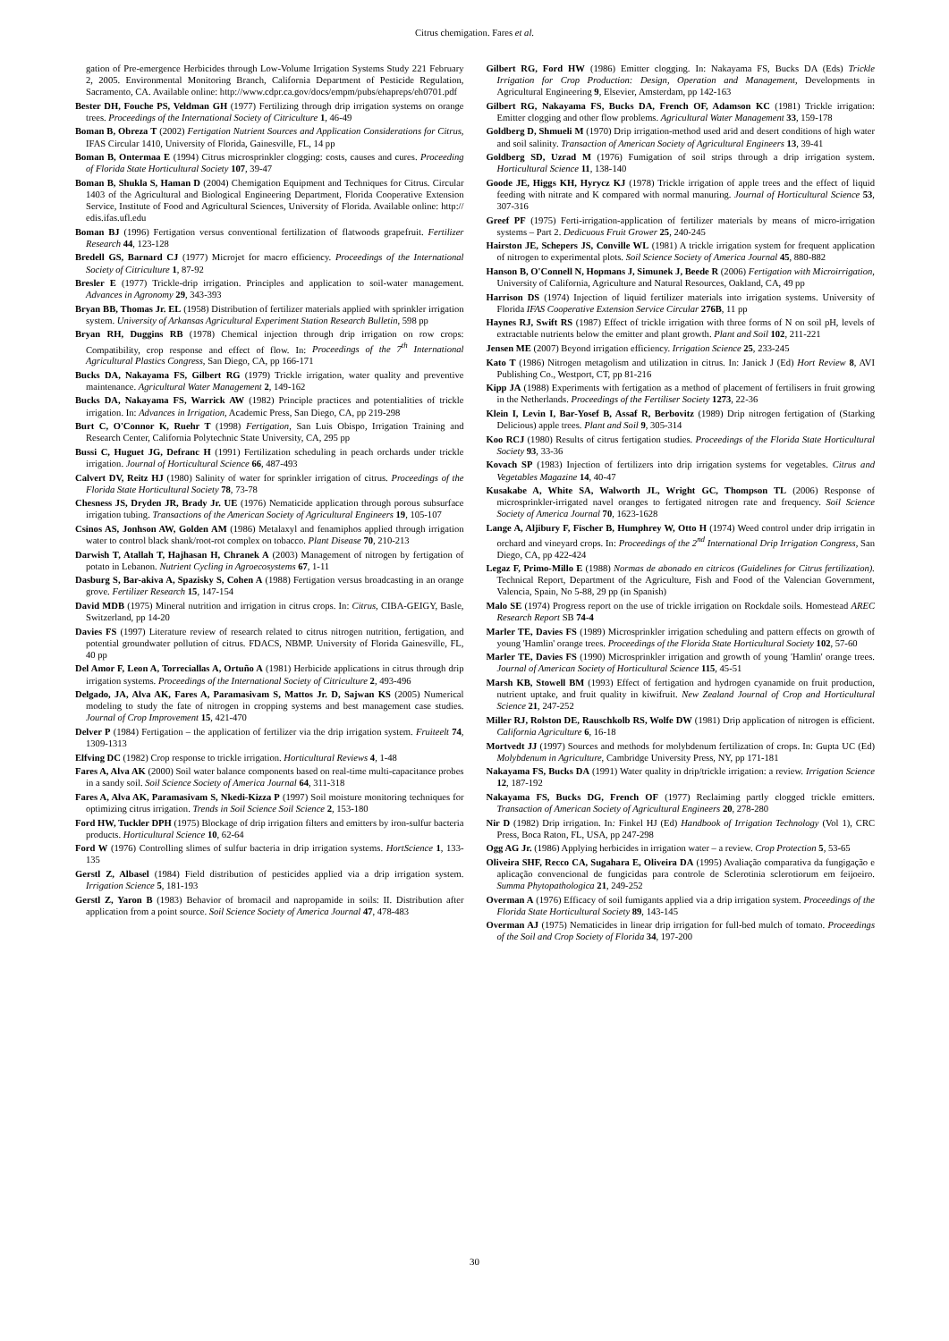Citrus chemigation. Fares et al.
gation of Pre-emergence Herbicides through Low-Volume Irrigation Systems Study 221 February 2, 2005. Environmental Monitoring Branch, California Department of Pesticide Regulation, Sacramento, CA. Available online: http://www.cdpr.ca.gov/docs/empm/pubs/ehapreps/eh0701.pdf
Bester DH, Fouche PS, Veldman GH (1977) Fertilizing through drip irrigation systems on orange trees. Proceedings of the International Society of Citriculture 1, 46-49
Boman B, Obreza T (2002) Fertigation Nutrient Sources and Application Considerations for Citrus, IFAS Circular 1410, University of Florida, Gainesville, FL, 14 pp
Boman B, Ontermaa E (1994) Citrus microsprinkler clogging: costs, causes and cures. Proceeding of Florida State Horticultural Society 107, 39-47
Boman B, Shukla S, Haman D (2004) Chemigation Equipment and Techniques for Citrus. Circular 1403 of the Agricultural and Biological Engineering Department, Florida Cooperative Extension Service, Institute of Food and Agricultural Sciences, University of Florida. Available online: http:// edis.ifas.ufl.edu
Boman BJ (1996) Fertigation versus conventional fertilization of flatwoods grapefruit. Fertilizer Research 44, 123-128
Bredell GS, Barnard CJ (1977) Microjet for macro efficiency. Proceedings of the International Society of Citriculture 1, 87-92
Bresler E (1977) Trickle-drip irrigation. Principles and application to soil-water management. Advances in Agronomy 29, 343-393
Bryan BB, Thomas Jr. EL (1958) Distribution of fertilizer materials applied with sprinkler irrigation system. University of Arkansas Agricultural Experiment Station Research Bulletin, 598 pp
Bryan RH, Duggins RB (1978) Chemical injection through drip irrigation on row crops: Compatibility, crop response and effect of flow. In: Proceedings of the 7<sup>th</sup> International Agricultural Plastics Congress, San Diego, CA, pp 166-171
Bucks DA, Nakayama FS, Gilbert RG (1979) Trickle irrigation, water quality and preventive maintenance. Agricultural Water Management 2, 149-162
Bucks DA, Nakayama FS, Warrick AW (1982) Principle practices and potentialities of trickle irrigation. In: Advances in Irrigation, Academic Press, San Diego, CA, pp 219-298
Burt C, O'Connor K, Ruehr T (1998) Fertigation, San Luis Obispo, Irrigation Training and Research Center, California Polytechnic State University, CA, 295 pp
Bussi C, Huguet JG, Defranc H (1991) Fertilization scheduling in peach orchards under trickle irrigation. Journal of Horticultural Science 66, 487-493
Calvert DV, Reitz HJ (1980) Salinity of water for sprinkler irrigation of citrus. Proceedings of the Florida State Horticultural Society 78, 73-78
Chesness JS, Dryden JR, Brady Jr. UE (1976) Nematicide application through porous subsurface irrigation tubing. Transactions of the American Society of Agricultural Engineers 19, 105-107
Csinos AS, Jonhson AW, Golden AM (1986) Metalaxyl and fenamiphos applied through irrigation water to control black shank/root-rot complex on tobacco. Plant Disease 70, 210-213
Darwish T, Atallah T, Hajhasan H, Chranek A (2003) Management of nitrogen by fertigation of potato in Lebanon. Nutrient Cycling in Agroecosystems 67, 1-11
Dasburg S, Bar-akiva A, Spazisky S, Cohen A (1988) Fertigation versus broadcasting in an orange grove. Fertilizer Research 15, 147-154
David MDB (1975) Mineral nutrition and irrigation in citrus crops. In: Citrus, CIBA-GEIGY, Basle, Switzerland, pp 14-20
Davies FS (1997) Literature review of research related to citrus nitrogen nutrition, fertigation, and potential groundwater pollution of citrus. FDACS, NBMP. University of Florida Gainesville, FL, 40 pp
Del Amor F, Leon A, Torreciallas A, Ortuño A (1981) Herbicide applications in citrus through drip irrigation systems. Proceedings of the International Society of Citriculture 2, 493-496
Delgado, JA, Alva AK, Fares A, Paramasivam S, Mattos Jr. D, Sajwan KS (2005) Numerical modeling to study the fate of nitrogen in cropping systems and best management case studies. Journal of Crop Improvement 15, 421-470
Delver P (1984) Fertigation – the application of fertilizer via the drip irrigation system. Fruiteelt 74, 1309-1313
Elfving DC (1982) Crop response to trickle irrigation. Horticultural Reviews 4, 1-48
Fares A, Alva AK (2000) Soil water balance components based on real-time multi-capacitance probes in a sandy soil. Soil Science Society of America Journal 64, 311-318
Fares A, Alva AK, Paramasivam S, Nkedi-Kizza P (1997) Soil moisture monitoring techniques for optimizing citrus irrigation. Trends in Soil Science Soil Science 2, 153-180
Ford HW, Tuckler DPH (1975) Blockage of drip irrigation filters and emitters by iron-sulfur bacteria products. Horticultural Science 10, 62-64
Ford W (1976) Controlling slimes of sulfur bacteria in drip irrigation systems. HortScience 1, 133-135
Gerstl Z, Albasel (1984) Field distribution of pesticides applied via a drip irrigation system. Irrigation Science 5, 181-193
Gerstl Z, Yaron B (1983) Behavior of bromacil and napropamide in soils: II. Distribution after application from a point source. Soil Science Society of America Journal 47, 478-483
Gilbert RG, Ford HW (1986) Emitter clogging. In: Nakayama FS, Bucks DA (Eds) Trickle Irrigation for Crop Production: Design, Operation and Management, Developments in Agricultural Engineering 9, Elsevier, Amsterdam, pp 142-163
Gilbert RG, Nakayama FS, Bucks DA, French OF, Adamson KC (1981) Trickle irrigation: Emitter clogging and other flow problems. Agricultural Water Management 33, 159-178
Goldberg D, Shmueli M (1970) Drip irrigation-method used arid and desert conditions of high water and soil salinity. Transaction of American Society of Agricultural Engineers 13, 39-41
Goldberg SD, Uzrad M (1976) Fumigation of soil strips through a drip irrigation system. Horticultural Science 11, 138-140
Goode JE, Higgs KH, Hyrycz KJ (1978) Trickle irrigation of apple trees and the effect of liquid feeding with nitrate and K compared with normal manuring. Journal of Horticultural Science 53, 307-316
Greef PF (1975) Ferti-irrigation-application of fertilizer materials by means of micro-irrigation systems – Part 2. Dedicuous Fruit Grower 25, 240-245
Hairston JE, Schepers JS, Conville WL (1981) A trickle irrigation system for frequent application of nitrogen to experimental plots. Soil Science Society of America Journal 45, 880-882
Hanson B, O'Connell N, Hopmans J, Simunek J, Beede R (2006) Fertigation with Microirrigation, University of California, Agriculture and Natural Resources, Oakland, CA, 49 pp
Harrison DS (1974) Injection of liquid fertilizer materials into irrigation systems. University of Florida IFAS Cooperative Extension Service Circular 276B, 11 pp
Haynes RJ, Swift RS (1987) Effect of trickle irrigation with three forms of N on soil pH, levels of extractable nutrients below the emitter and plant growth. Plant and Soil 102, 211-221
Jensen ME (2007) Beyond irrigation efficiency. Irrigation Science 25, 233-245
Kato T (1986) Nitrogen metagolism and utilization in citrus. In: Janick J (Ed) Hort Review 8, AVI Publishing Co., Westport, CT, pp 81-216
Kipp JA (1988) Experiments with fertigation as a method of placement of fertilisers in fruit growing in the Netherlands. Proceedings of the Fertiliser Society 1273, 22-36
Klein I, Levin I, Bar-Yosef B, Assaf R, Berbovitz (1989) Drip nitrogen fertigation of (Starking Delicious) apple trees. Plant and Soil 9, 305-314
Koo RCJ (1980) Results of citrus fertigation studies. Proceedings of the Florida State Horticultural Society 93, 33-36
Kovach SP (1983) Injection of fertilizers into drip irrigation systems for vegetables. Citrus and Vegetables Magazine 14, 40-47
Kusakabe A, White SA, Walworth JL, Wright GC, Thompson TL (2006) Response of microsprinkler-irrigated navel oranges to fertigated nitrogen rate and frequency. Soil Science Society of America Journal 70, 1623-1628
Lange A, Aljibury F, Fischer B, Humphrey W, Otto H (1974) Weed control under drip irrigatin in orchard and vineyard crops. In: Proceedings of the 2<sup>nd</sup> International Drip Irrigation Congress, San Diego, CA, pp 422-424
Legaz F, Primo-Millo E (1988) Normas de abonado en citricos (Guidelines for Citrus fertilization). Technical Report, Department of the Agriculture, Fish and Food of the Valencian Government, Valencia, Spain, No 5-88, 29 pp (in Spanish)
Malo SE (1974) Progress report on the use of trickle irrigation on Rockdale soils. Homestead AREC Research Report SB 74-4
Marler TE, Davies FS (1989) Microsprinkler irrigation scheduling and pattern effects on growth of young 'Hamlin' orange trees. Proceedings of the Florida State Horticultural Society 102, 57-60
Marler TE, Davies FS (1990) Microsprinkler irrigation and growth of young 'Hamlin' orange trees. Journal of American Society of Horticultural Science 115, 45-51
Marsh KB, Stowell BM (1993) Effect of fertigation and hydrogen cyanamide on fruit production, nutrient uptake, and fruit quality in kiwifruit. New Zealand Journal of Crop and Horticultural Science 21, 247-252
Miller RJ, Rolston DE, Rauschkolb RS, Wolfe DW (1981) Drip application of nitrogen is efficient. California Agriculture 6, 16-18
Mortvedt JJ (1997) Sources and methods for molybdenum fertilization of crops. In: Gupta UC (Ed) Molybdenum in Agriculture, Cambridge University Press, NY, pp 171-181
Nakayama FS, Bucks DA (1991) Water quality in drip/trickle irrigation: a review. Irrigation Science 12, 187-192
Nakayama FS, Bucks DG, French OF (1977) Reclaiming partly clogged trickle emitters. Transaction of American Society of Agricultural Engineers 20, 278-280
Nir D (1982) Drip irrigation. In: Finkel HJ (Ed) Handbook of Irrigation Technology (Vol 1), CRC Press, Boca Raton, FL, USA, pp 247-298
Ogg AG Jr. (1986) Applying herbicides in irrigation water – a review. Crop Protection 5, 53-65
Oliveira SHF, Recco CA, Sugahara E, Oliveira DA (1995) Avaliação comparativa da fungigação e aplicação convencional de fungicidas para controle de Sclerotinia sclerotiorum em feijoeiro. Summa Phytopathologica 21, 249-252
Overman A (1976) Efficacy of soil fumigants applied via a drip irrigation system. Proceedings of the Florida State Horticultural Society 89, 143-145
Overman AJ (1975) Nematicides in linear drip irrigation for full-bed mulch of tomato. Proceedings of the Soil and Crop Society of Florida 34, 197-200
30